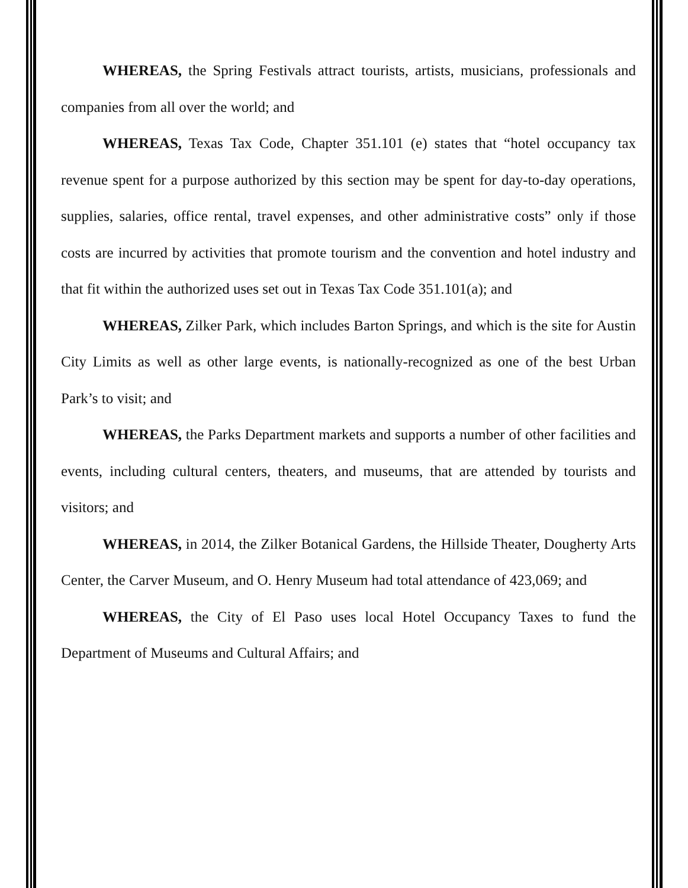WHEREAS, the Spring Festivals attract tourists, artists, musicians, professionals and companies from all over the world; and
WHEREAS, Texas Tax Code, Chapter 351.101 (e) states that “hotel occupancy tax revenue spent for a purpose authorized by this section may be spent for day-to-day operations, supplies, salaries, office rental, travel expenses, and other administrative costs” only if those costs are incurred by activities that promote tourism and the convention and hotel industry and that fit within the authorized uses set out in Texas Tax Code 351.101(a); and
WHEREAS, Zilker Park, which includes Barton Springs, and which is the site for Austin City Limits as well as other large events, is nationally-recognized as one of the best Urban Park’s to visit; and
WHEREAS, the Parks Department markets and supports a number of other facilities and events, including cultural centers, theaters, and museums, that are attended by tourists and visitors; and
WHEREAS, in 2014, the Zilker Botanical Gardens, the Hillside Theater, Dougherty Arts Center, the Carver Museum, and O. Henry Museum had total attendance of 423,069; and
WHEREAS, the City of El Paso uses local Hotel Occupancy Taxes to fund the Department of Museums and Cultural Affairs; and